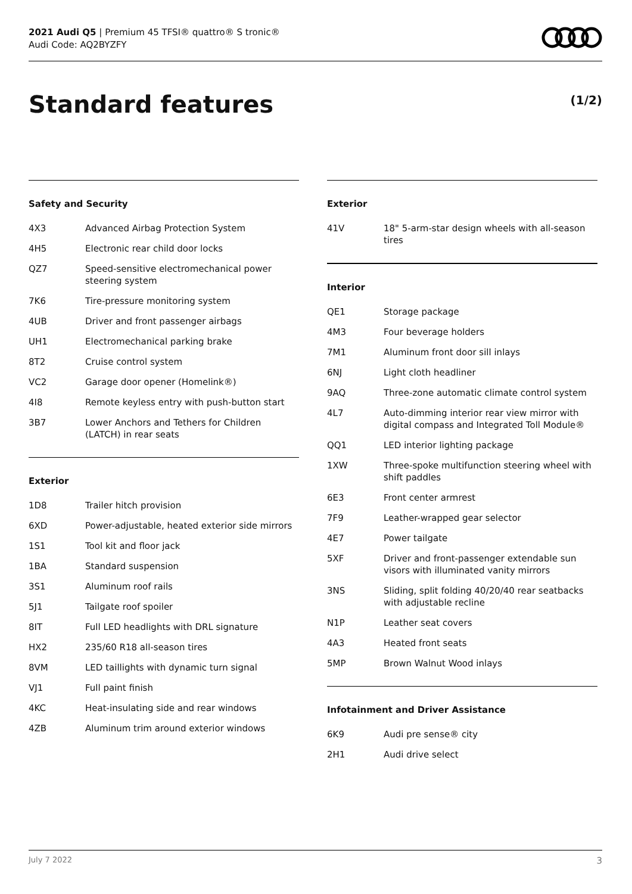2021 Audi Q5 | Premium 45 TFSI® quattro® S tronic®
Audi Code: AQ2BYZFY
Standard features (1/2)
Safety and Security
| 4X3 | Advanced Airbag Protection System |
| 4H5 | Electronic rear child door locks |
| QZ7 | Speed-sensitive electromechanical power steering system |
| 7K6 | Tire-pressure monitoring system |
| 4UB | Driver and front passenger airbags |
| UH1 | Electromechanical parking brake |
| 8T2 | Cruise control system |
| VC2 | Garage door opener (Homelink®) |
| 4I8 | Remote keyless entry with push-button start |
| 3B7 | Lower Anchors and Tethers for Children (LATCH) in rear seats |
Exterior
| 1D8 | Trailer hitch provision |
| 6XD | Power-adjustable, heated exterior side mirrors |
| 1S1 | Tool kit and floor jack |
| 1BA | Standard suspension |
| 3S1 | Aluminum roof rails |
| 5J1 | Tailgate roof spoiler |
| 8IT | Full LED headlights with DRL signature |
| HX2 | 235/60 R18 all-season tires |
| 8VM | LED taillights with dynamic turn signal |
| VJ1 | Full paint finish |
| 4KC | Heat-insulating side and rear windows |
| 4ZB | Aluminum trim around exterior windows |
Exterior
| 41V | 18" 5-arm-star design wheels with all-season tires |
Interior
| QE1 | Storage package |
| 4M3 | Four beverage holders |
| 7M1 | Aluminum front door sill inlays |
| 6NJ | Light cloth headliner |
| 9AQ | Three-zone automatic climate control system |
| 4L7 | Auto-dimming interior rear view mirror with digital compass and Integrated Toll Module® |
| QQ1 | LED interior lighting package |
| 1XW | Three-spoke multifunction steering wheel with shift paddles |
| 6E3 | Front center armrest |
| 7F9 | Leather-wrapped gear selector |
| 4E7 | Power tailgate |
| 5XF | Driver and front-passenger extendable sun visors with illuminated vanity mirrors |
| 3NS | Sliding, split folding 40/20/40 rear seatbacks with adjustable recline |
| N1P | Leather seat covers |
| 4A3 | Heated front seats |
| 5MP | Brown Walnut Wood inlays |
Infotainment and Driver Assistance
| 6K9 | Audi pre sense® city |
| 2H1 | Audi drive select |
July 7 2022 3